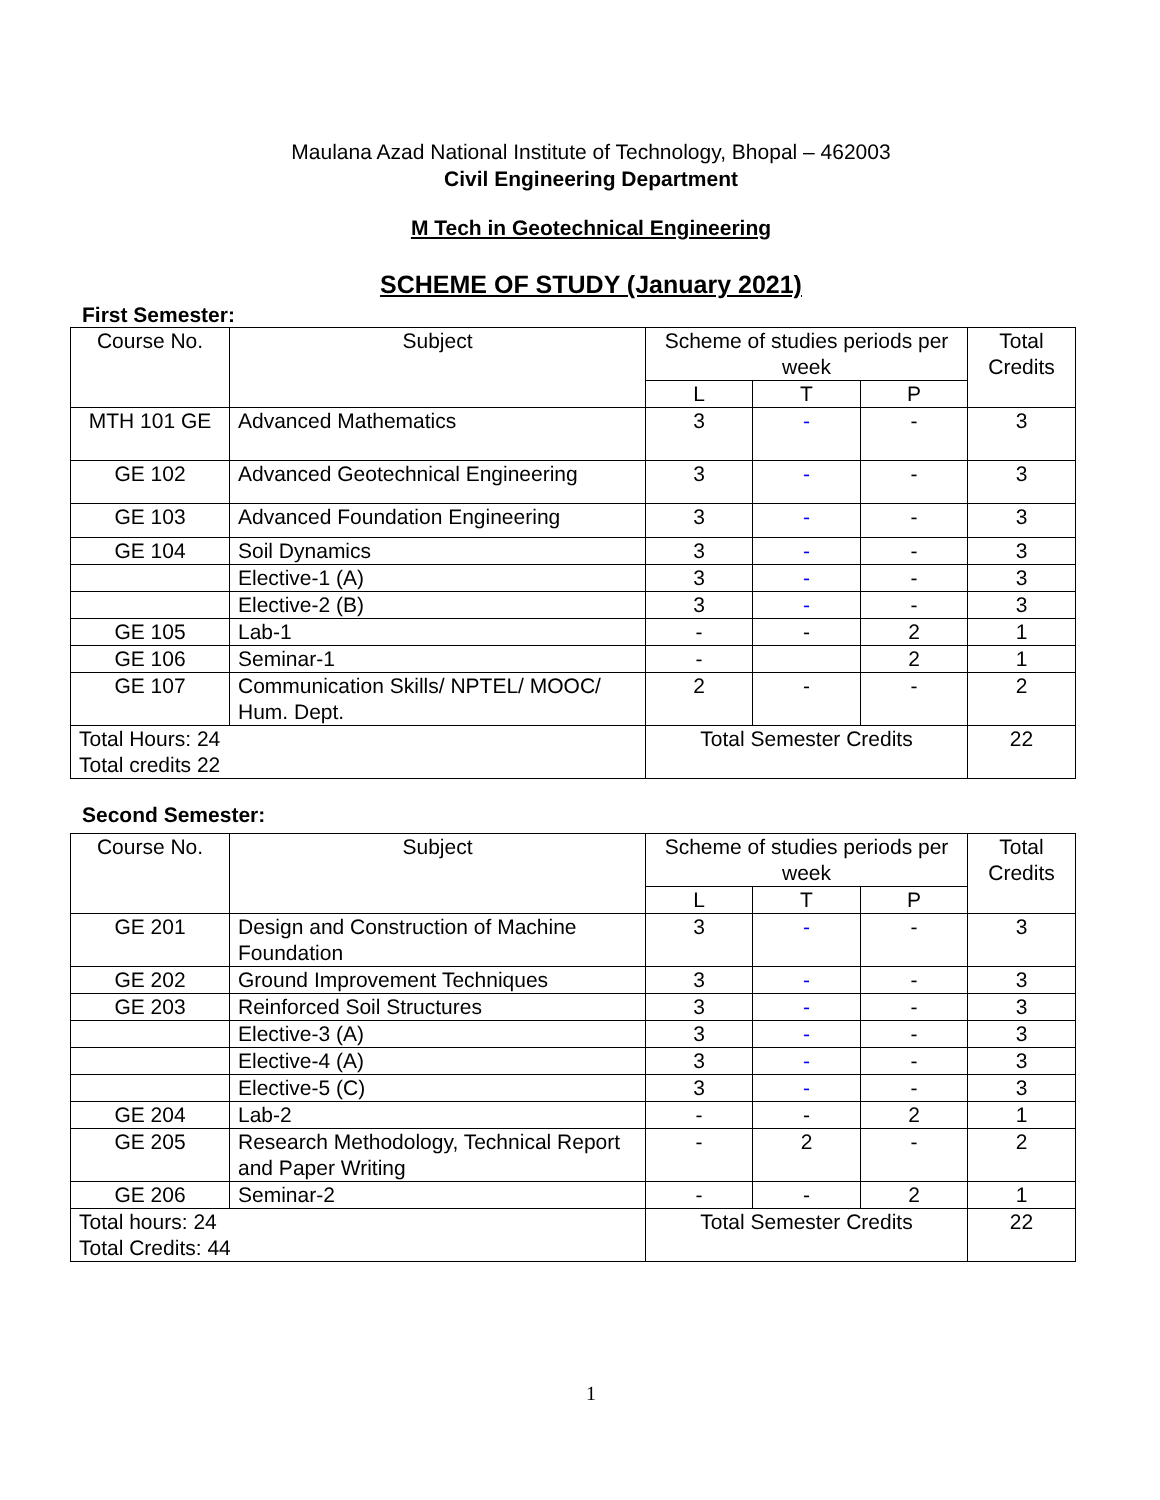Maulana Azad National Institute of Technology, Bhopal – 462003
Civil Engineering Department
M Tech in Geotechnical Engineering
SCHEME OF STUDY (January 2021)
First Semester:
| Course No. | Subject | Scheme of studies periods per week | | | Total Credits |
| | | L | T | P | |
| MTH 101 GE | Advanced Mathematics | 3 | - | - | 3 |
| GE 102 | Advanced Geotechnical Engineering | 3 | - | - | 3 |
| GE 103 | Advanced Foundation Engineering | 3 | - | - | 3 |
| GE 104 | Soil Dynamics | 3 | - | - | 3 |
| | Elective-1 (A) | 3 | - | - | 3 |
| | Elective-2 (B) | 3 | - | - | 3 |
| GE 105 | Lab-1 | - | - | 2 | 1 |
| GE 106 | Seminar-1 | - | | 2 | 1 |
| GE 107 | Communication Skills/ NPTEL/ MOOC/ Hum. Dept. | 2 | - | - | 2 |
| Total Hours: 24 Total credits 22 | | Total Semester Credits | | | 22 |
Second Semester:
| Course No. | Subject | Scheme of studies periods per week | | | Total Credits |
| | | L | T | P | |
| GE 201 | Design and Construction of Machine Foundation | 3 | - | - | 3 |
| GE 202 | Ground Improvement Techniques | 3 | - | - | 3 |
| GE 203 | Reinforced Soil Structures | 3 | - | - | 3 |
| | Elective-3 (A) | 3 | - | - | 3 |
| | Elective-4 (A) | 3 | - | - | 3 |
| | Elective-5 (C) | 3 | - | - | 3 |
| GE 204 | Lab-2 | - | - | 2 | 1 |
| GE 205 | Research Methodology, Technical Report and Paper Writing | - | 2 | - | 2 |
| GE 206 | Seminar-2 | - | - | 2 | 1 |
| Total hours: 24 Total Credits: 44 | | Total Semester Credits | | | 22 |
1